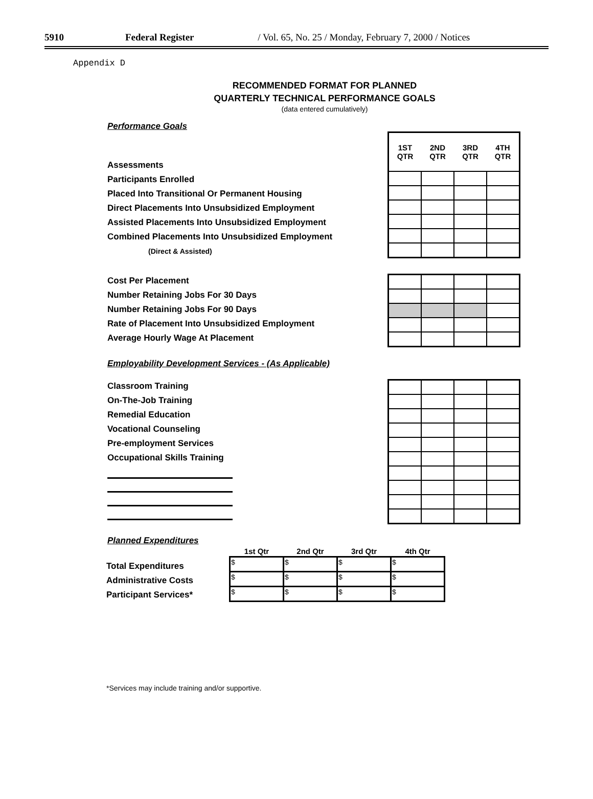5910 Federal Register / Vol. 65, No. 25 / Monday, February 7, 2000 / Notices
Appendix D
RECOMMENDED FORMAT FOR PLANNED
QUARTERLY TECHNICAL PERFORMANCE GOALS
(data entered cumulatively)
Performance Goals
Assessments
Participants Enrolled
Placed Into Transitional Or Permanent Housing
Direct Placements Into Unsubsidized Employment
Assisted Placements Into Unsubsidized Employment
Combined Placements Into Unsubsidized Employment
(Direct & Assisted)
| 1ST QTR | 2ND QTR | 3RD QTR | 4TH QTR |
| --- | --- | --- | --- |
Cost Per Placement
Number Retaining Jobs For 30 Days
Number Retaining Jobs For 90 Days
Rate of Placement Into Unsubsidized Employment
Average Hourly Wage At Placement
Employability Development Services - (As Applicable)
Classroom Training
On-The-Job Training
Remedial Education
Vocational Counseling
Pre-employment Services
Occupational Skills Training
Planned Expenditures
Total Expenditures
Administrative Costs
Participant Services*
| 1st Qtr | 2nd Qtr | 3rd Qtr | 4th Qtr |
| --- | --- | --- | --- |
| $ | $ | $ | $ |
| $ | $ | $ | $ |
| $ | $ | $ | $ |
*Services may include training and/or supportive.